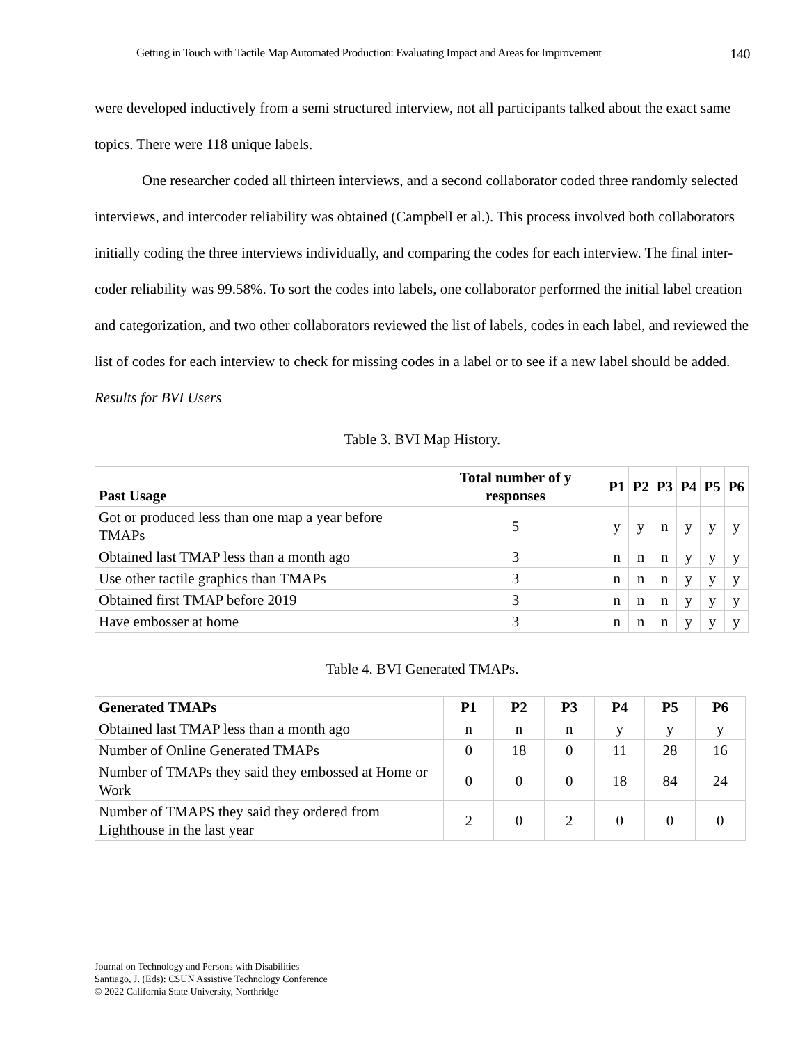Getting in Touch with Tactile Map Automated Production: Evaluating Impact and Areas for Improvement 140
were developed inductively from a semi structured interview, not all participants talked about the exact same topics. There were 118 unique labels.
One researcher coded all thirteen interviews, and a second collaborator coded three randomly selected interviews, and intercoder reliability was obtained (Campbell et al.). This process involved both collaborators initially coding the three interviews individually, and comparing the codes for each interview. The final inter-coder reliability was 99.58%. To sort the codes into labels, one collaborator performed the initial label creation and categorization, and two other collaborators reviewed the list of labels, codes in each label, and reviewed the list of codes for each interview to check for missing codes in a label or to see if a new label should be added.
Results for BVI Users
Table 3. BVI Map History.
| Past Usage | Total number of y responses | P1 | P2 | P3 | P4 | P5 | P6 |
| --- | --- | --- | --- | --- | --- | --- | --- |
| Got or produced less than one map a year before TMAPs | 5 | y | y | n | y | y | y |
| Obtained last TMAP less than a month ago | 3 | n | n | n | y | y | y |
| Use other tactile graphics than TMAPs | 3 | n | n | n | y | y | y |
| Obtained first TMAP before 2019 | 3 | n | n | n | y | y | y |
| Have embosser at home | 3 | n | n | n | y | y | y |
Table 4. BVI Generated TMAPs.
| Generated TMAPs | P1 | P2 | P3 | P4 | P5 | P6 |
| --- | --- | --- | --- | --- | --- | --- |
| Obtained last TMAP less than a month ago | n | n | n | y | y | y |
| Number of Online Generated TMAPs | 0 | 18 | 0 | 11 | 28 | 16 |
| Number of TMAPs they said they embossed at Home or Work | 0 | 0 | 0 | 18 | 84 | 24 |
| Number of TMAPS they said they ordered from Lighthouse in the last year | 2 | 0 | 2 | 0 | 0 | 0 |
Journal on Technology and Persons with Disabilities
Santiago, J. (Eds): CSUN Assistive Technology Conference
© 2022 California State University, Northridge